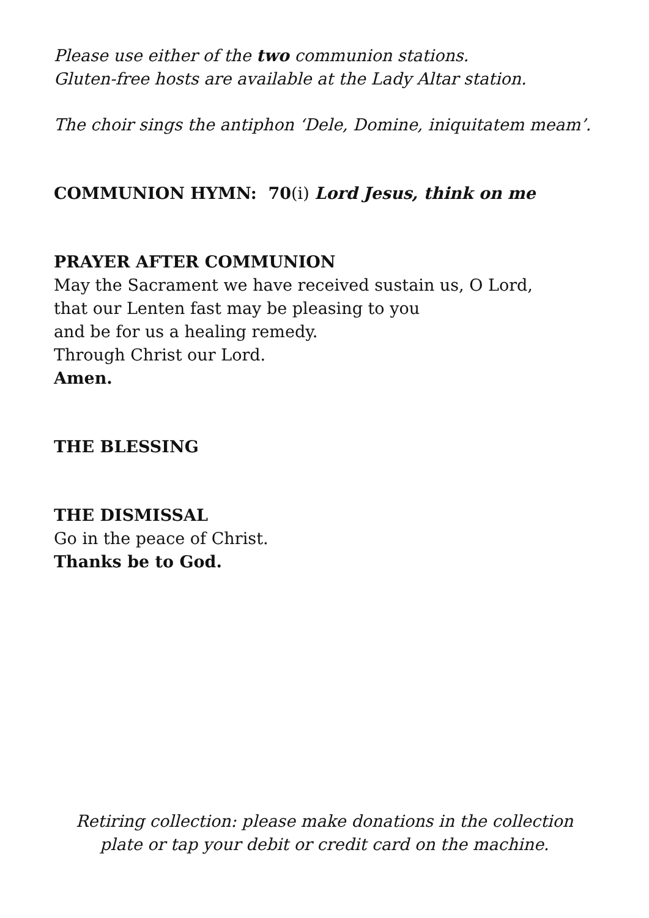Please use either of the two communion stations.
Gluten-free hosts are available at the Lady Altar station.
The choir sings the antiphon ‘Dele, Domine, iniquitatem meam’.
COMMUNION HYMN: 70(i) Lord Jesus, think on me
PRAYER AFTER COMMUNION
May the Sacrament we have received sustain us, O Lord,
that our Lenten fast may be pleasing to you
and be for us a healing remedy.
Through Christ our Lord.
Amen.
THE BLESSING
THE DISMISSAL
Go in the peace of Christ.
Thanks be to God.
Retiring collection: please make donations in the collection plate or tap your debit or credit card on the machine.